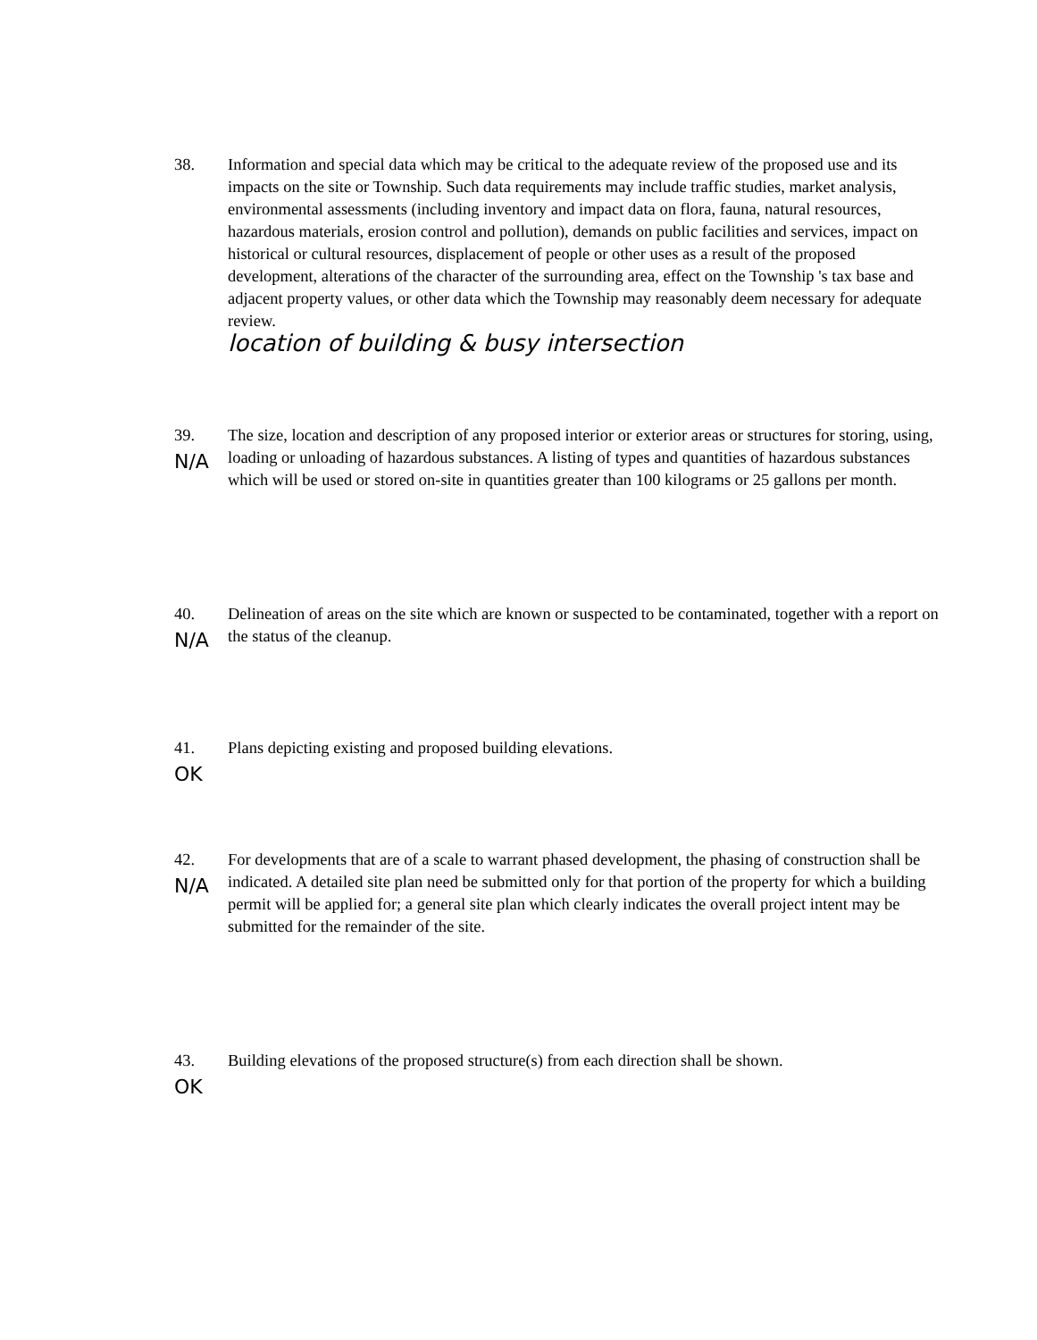38. Information and special data which may be critical to the adequate review of the proposed use and its impacts on the site or Township. Such data requirements may include traffic studies, market analysis, environmental assessments (including inventory and impact data on flora, fauna, natural resources, hazardous materials, erosion control and pollution), demands on public facilities and services, impact on historical or cultural resources, displacement of people or other uses as a result of the proposed development, alterations of the character of the surrounding area, effect on the Township 's tax base and adjacent property values, or other data which the Township may reasonably deem necessary for adequate review.
location of building & busy intersection
39.
N/A
The size, location and description of any proposed interior or exterior areas or structures for storing, using, loading or unloading of hazardous substances. A listing of types and quantities of hazardous substances which will be used or stored on-site in quantities greater than 100 kilograms or 25 gallons per month.
40.
N/A
Delineation of areas on the site which are known or suspected to be contaminated, together with a report on the status of the cleanup.
41.
OK
Plans depicting existing and proposed building elevations.
42.
N/A
For developments that are of a scale to warrant phased development, the phasing of construction shall be indicated. A detailed site plan need be submitted only for that portion of the property for which a building permit will be applied for; a general site plan which clearly indicates the overall project intent may be submitted for the remainder of the site.
43.
OK
Building elevations of the proposed structure(s) from each direction shall be shown.